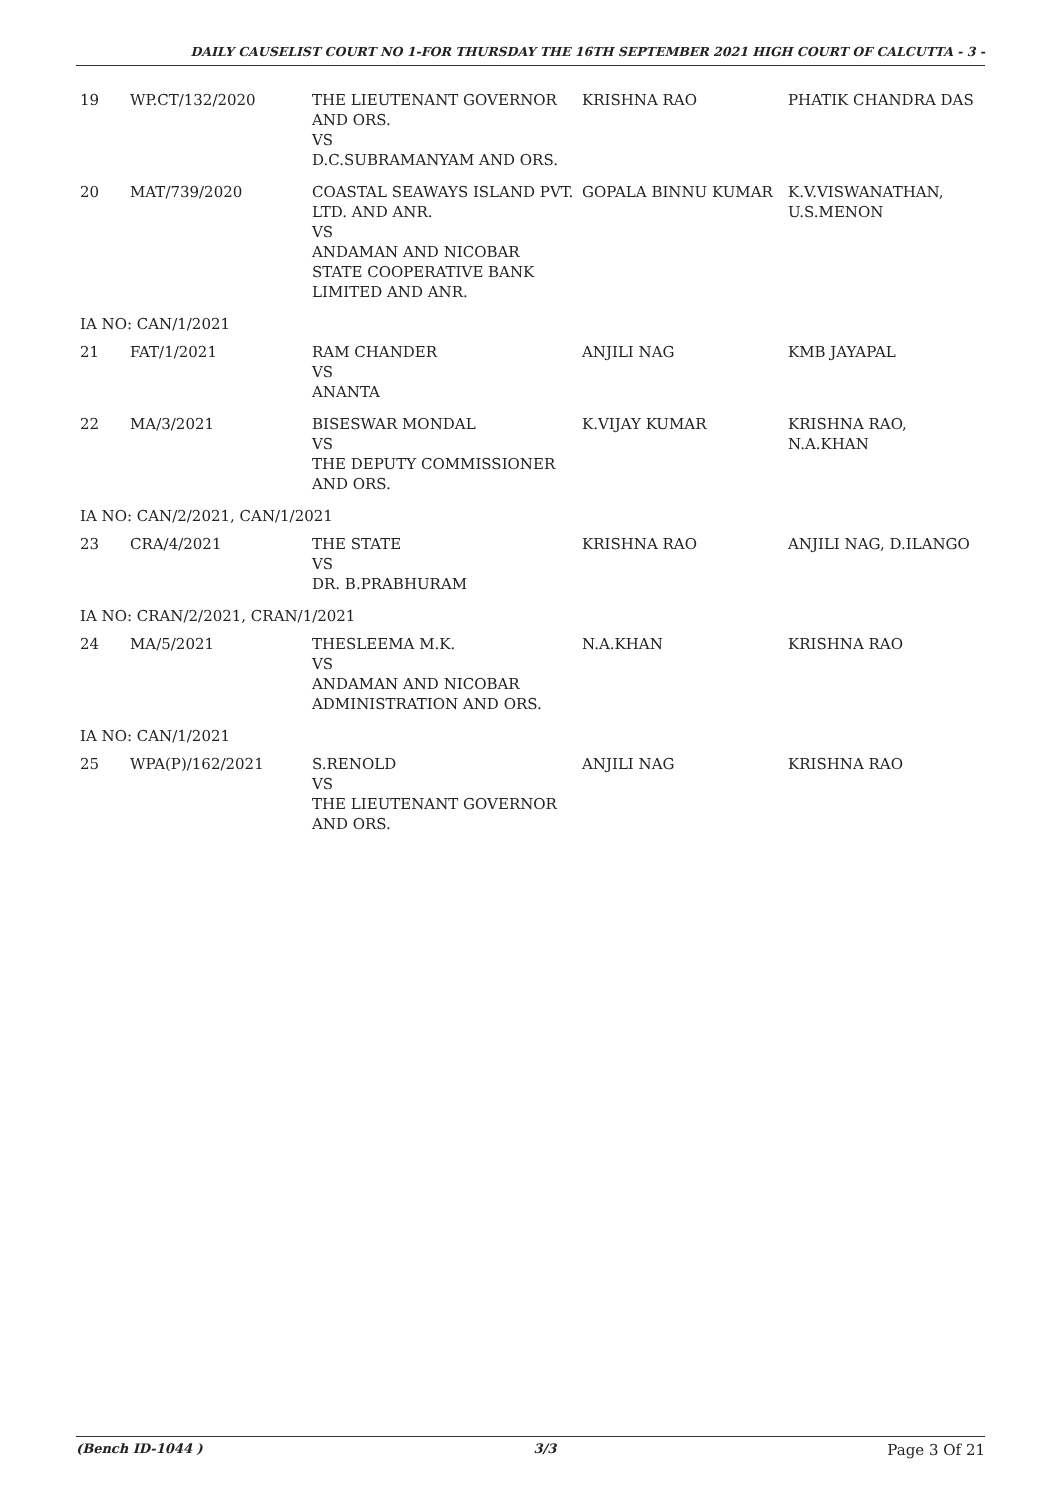DAILY CAUSELIST COURT NO 1-FOR THURSDAY THE 16TH SEPTEMBER 2021 HIGH COURT OF CALCUTTA - 3 -
| 19 | WP.CT/132/2020 | THE LIEUTENANT GOVERNOR AND ORS. VS D.C.SUBRAMANYAM AND ORS. | KRISHNA RAO | PHATIK CHANDRA DAS |
| 20 | MAT/739/2020 | COASTAL SEAWAYS ISLAND PVT. LTD. AND ANR. VS ANDAMAN AND NICOBAR STATE COOPERATIVE BANK LIMITED AND ANR. | GOPALA BINNU KUMAR | K.V.VISWANATHAN, U.S.MENON |
| IA NO: CAN/1/2021 | | | | |
| 21 | FAT/1/2021 | RAM CHANDER VS ANANTA | ANJILI NAG | KMB JAYAPAL |
| 22 | MA/3/2021 | BISESWAR MONDAL VS THE DEPUTY COMMISSIONER AND ORS. | K.VIJAY KUMAR | KRISHNA RAO, N.A.KHAN |
| IA NO: CAN/2/2021, CAN/1/2021 | | | | |
| 23 | CRA/4/2021 | THE STATE VS DR. B.PRABHURAM | KRISHNA RAO | ANJILI NAG, D.ILANGO |
| IA NO: CRAN/2/2021, CRAN/1/2021 | | | | |
| 24 | MA/5/2021 | THESLEEMA M.K. VS ANDAMAN AND NICOBAR ADMINISTRATION AND ORS. | N.A.KHAN | KRISHNA RAO |
| IA NO: CAN/1/2021 | | | | |
| 25 | WPA(P)/162/2021 | S.RENOLD VS THE LIEUTENANT GOVERNOR AND ORS. | ANJILI NAG | KRISHNA RAO |
(Bench ID-1044 ) 3/3 Page 3 Of 21